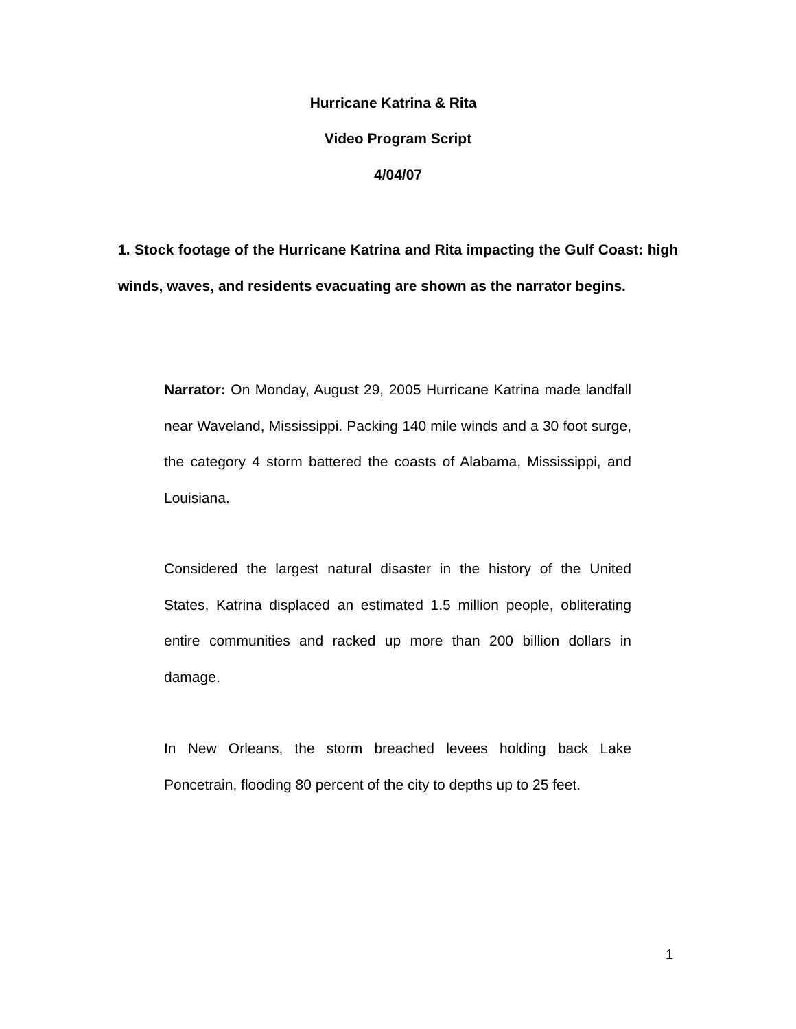Hurricane Katrina & Rita
Video Program Script
4/04/07
1. Stock footage of the Hurricane Katrina and Rita impacting the Gulf Coast: high winds, waves, and residents evacuating are shown as the narrator begins.
Narrator: On Monday, August 29, 2005 Hurricane Katrina made landfall near Waveland, Mississippi. Packing 140 mile winds and a 30 foot surge, the category 4 storm battered the coasts of Alabama, Mississippi, and Louisiana.
Considered the largest natural disaster in the history of the United States, Katrina displaced an estimated 1.5 million people, obliterating entire communities and racked up more than 200 billion dollars in damage.
In New Orleans, the storm breached levees holding back Lake Poncetrain, flooding 80 percent of the city to depths up to 25 feet.
1